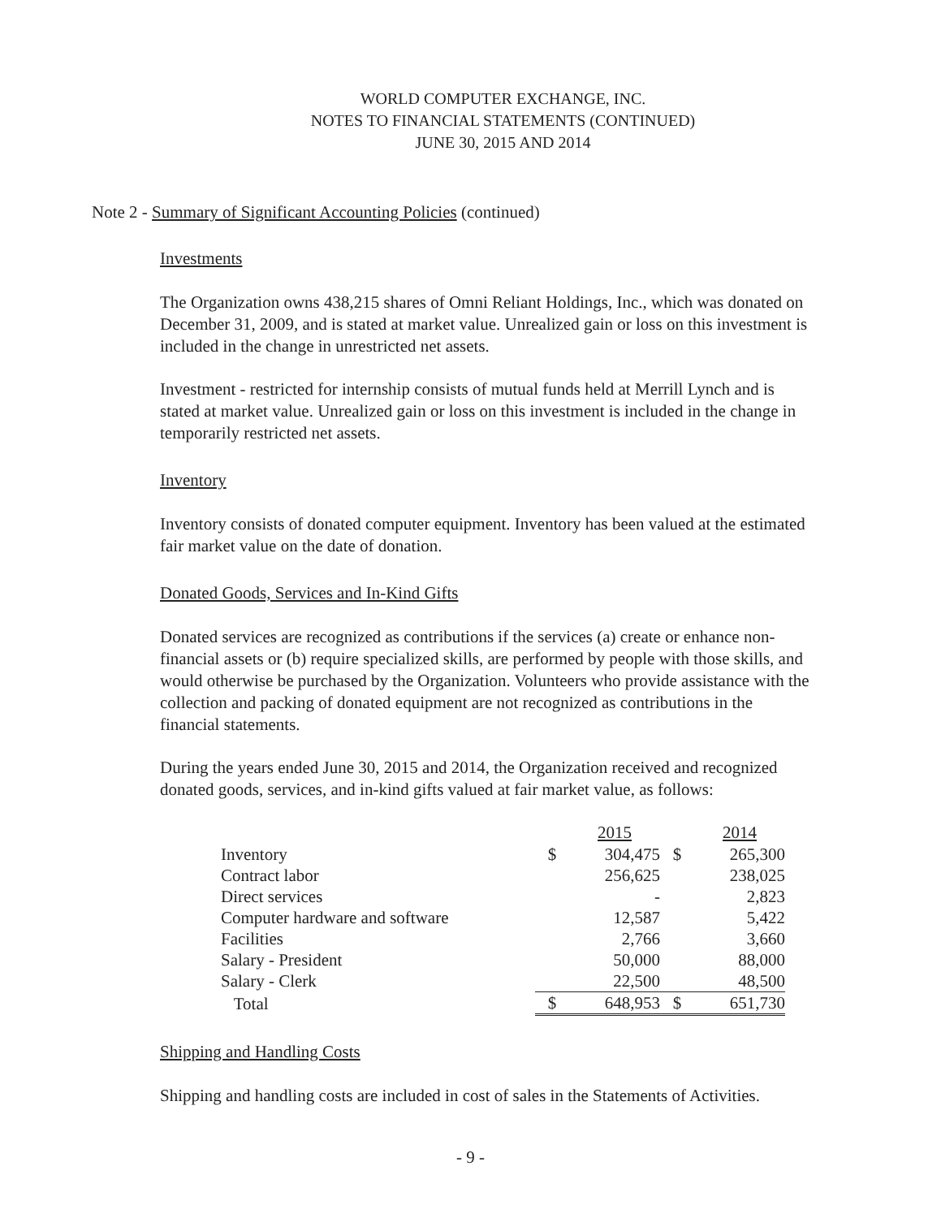WORLD COMPUTER EXCHANGE, INC.
NOTES TO FINANCIAL STATEMENTS (CONTINUED)
JUNE 30, 2015 AND 2014
Note 2 - Summary of Significant Accounting Policies (continued)
Investments
The Organization owns 438,215 shares of Omni Reliant Holdings, Inc., which was donated on December 31, 2009, and is stated at market value. Unrealized gain or loss on this investment is included in the change in unrestricted net assets.
Investment - restricted for internship consists of mutual funds held at Merrill Lynch and is stated at market value. Unrealized gain or loss on this investment is included in the change in temporarily restricted net assets.
Inventory
Inventory consists of donated computer equipment. Inventory has been valued at the estimated fair market value on the date of donation.
Donated Goods, Services and In-Kind Gifts
Donated services are recognized as contributions if the services (a) create or enhance non-financial assets or (b) require specialized skills, are performed by people with those skills, and would otherwise be purchased by the Organization. Volunteers who provide assistance with the collection and packing of donated equipment are not recognized as contributions in the financial statements.
During the years ended June 30, 2015 and 2014, the Organization received and recognized donated goods, services, and in-kind gifts valued at fair market value, as follows:
| | | 2015 | | 2014 |
| --- | --- | --- | --- | --- |
| Inventory | $ | 304,475 | $ | 265,300 |
| Contract labor | | 256,625 | | 238,025 |
| Direct services | | - | | 2,823 |
| Computer hardware and software | | 12,587 | | 5,422 |
| Facilities | | 2,766 | | 3,660 |
| Salary - President | | 50,000 | | 88,000 |
| Salary - Clerk | | 22,500 | | 48,500 |
| Total | $ | 648,953 | $ | 651,730 |
Shipping and Handling Costs
Shipping and handling costs are included in cost of sales in the Statements of Activities.
- 9 -